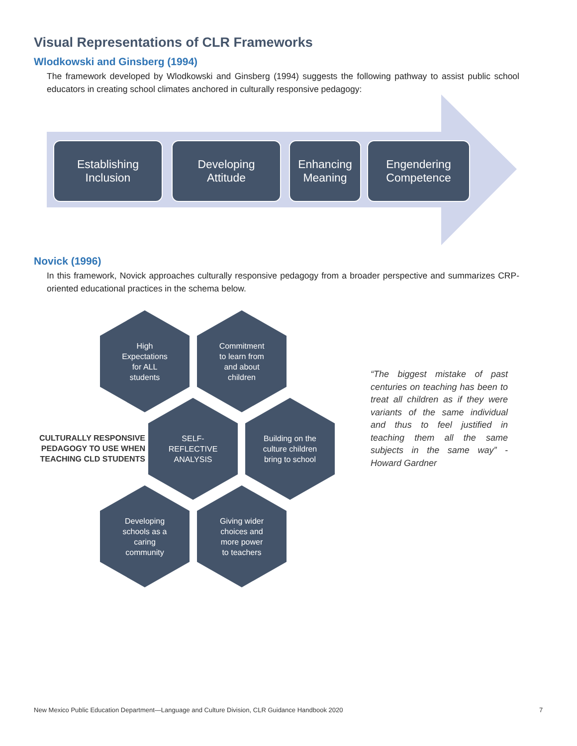Visual Representations of CLR Frameworks
Wlodkowski and Ginsberg (1994)
The framework developed by Wlodkowski and Ginsberg (1994) suggests the following pathway to assist public school educators in creating school climates anchored in culturally responsive pedagogy:
Establishing
Inclusion
Developing
Attitude
Enhancing
Meaning
Engendering
Competence
Novick (1996)
In this framework, Novick approaches culturally responsive pedagogy from a broader perspective and summarizes CRP-oriented educational practices in the schema below.
High
Expectations
for ALL
students
Commitment
to learn from
and about
children
CULTURALLY RESPONSIVE PEDAGOGY TO USE WHEN TEACHING CLD STUDENTS
SELF-
REFLECTIVE
ANALYSIS
Building on the
culture children
bring to school
Developing
schools as a
caring
community
Giving wider
choices and
more power
to teachers
“The biggest mistake of past centuries on teaching has been to treat all children as if they were variants of the same individual and thus to feel justified in teaching them all the same subjects in the same way” - Howard Gardner
New Mexico Public Education Department—Language and Culture Division, CLR Guidance Handbook 2020
7